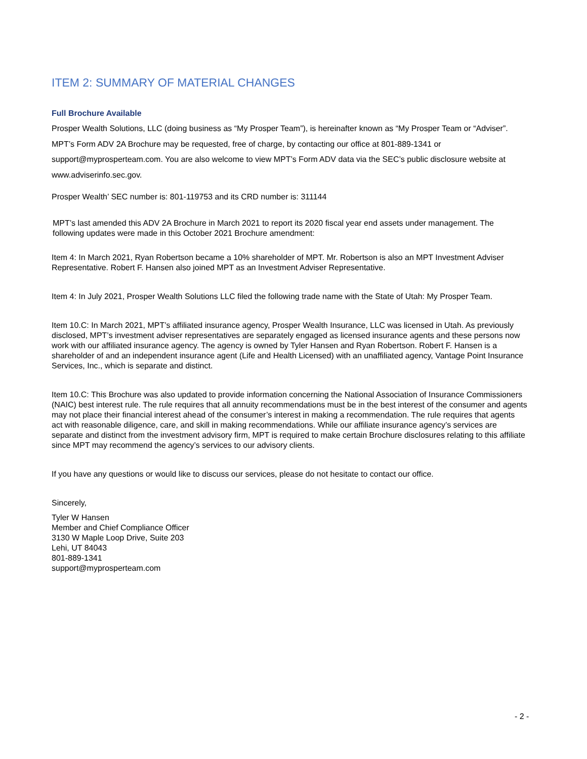ITEM 2: SUMMARY OF MATERIAL CHANGES
Full Brochure Available
Prosper Wealth Solutions, LLC (doing business as “My Prosper Team”), is hereinafter known as “My Prosper Team or “Adviser”. MPT’s Form ADV 2A Brochure may be requested, free of charge, by contacting our office at 801-889-1341 or support@myprosperteam.com. You are also welcome to view MPT’s Form ADV data via the SEC’s public disclosure website at www.adviserinfo.sec.gov.
Prosper Wealth’ SEC number is: 801-119753 and its CRD number is: 311144
MPT’s last amended this ADV 2A Brochure in March 2021 to report its 2020 fiscal year end assets under management. The following updates were made in this October 2021 Brochure amendment:
Item 4: In March 2021, Ryan Robertson became a 10% shareholder of MPT. Mr. Robertson is also an MPT Investment Adviser Representative. Robert F. Hansen also joined MPT as an Investment Adviser Representative.
Item 4: In July 2021, Prosper Wealth Solutions LLC filed the following trade name with the State of Utah: My Prosper Team.
Item 10.C: In March 2021, MPT’s affiliated insurance agency, Prosper Wealth Insurance, LLC was licensed in Utah. As previously disclosed, MPT’s investment adviser representatives are separately engaged as licensed insurance agents and these persons now work with our affiliated insurance agency. The agency is owned by Tyler Hansen and Ryan Robertson. Robert F. Hansen is a shareholder of and an independent insurance agent (Life and Health Licensed) with an unaffiliated agency, Vantage Point Insurance Services, Inc., which is separate and distinct.
Item 10.C: This Brochure was also updated to provide information concerning the National Association of Insurance Commissioners (NAIC) best interest rule. The rule requires that all annuity recommendations must be in the best interest of the consumer and agents may not place their financial interest ahead of the consumer’s interest in making a recommendation. The rule requires that agents act with reasonable diligence, care, and skill in making recommendations. While our affiliate insurance agency’s services are separate and distinct from the investment advisory firm, MPT is required to make certain Brochure disclosures relating to this affiliate since MPT may recommend the agency’s services to our advisory clients.
If you have any questions or would like to discuss our services, please do not hesitate to contact our office.
Sincerely,
Tyler W Hansen
Member and Chief Compliance Officer
3130 W Maple Loop Drive, Suite 203
Lehi, UT 84043
801-889-1341
support@myprosperteam.com
- 2 -